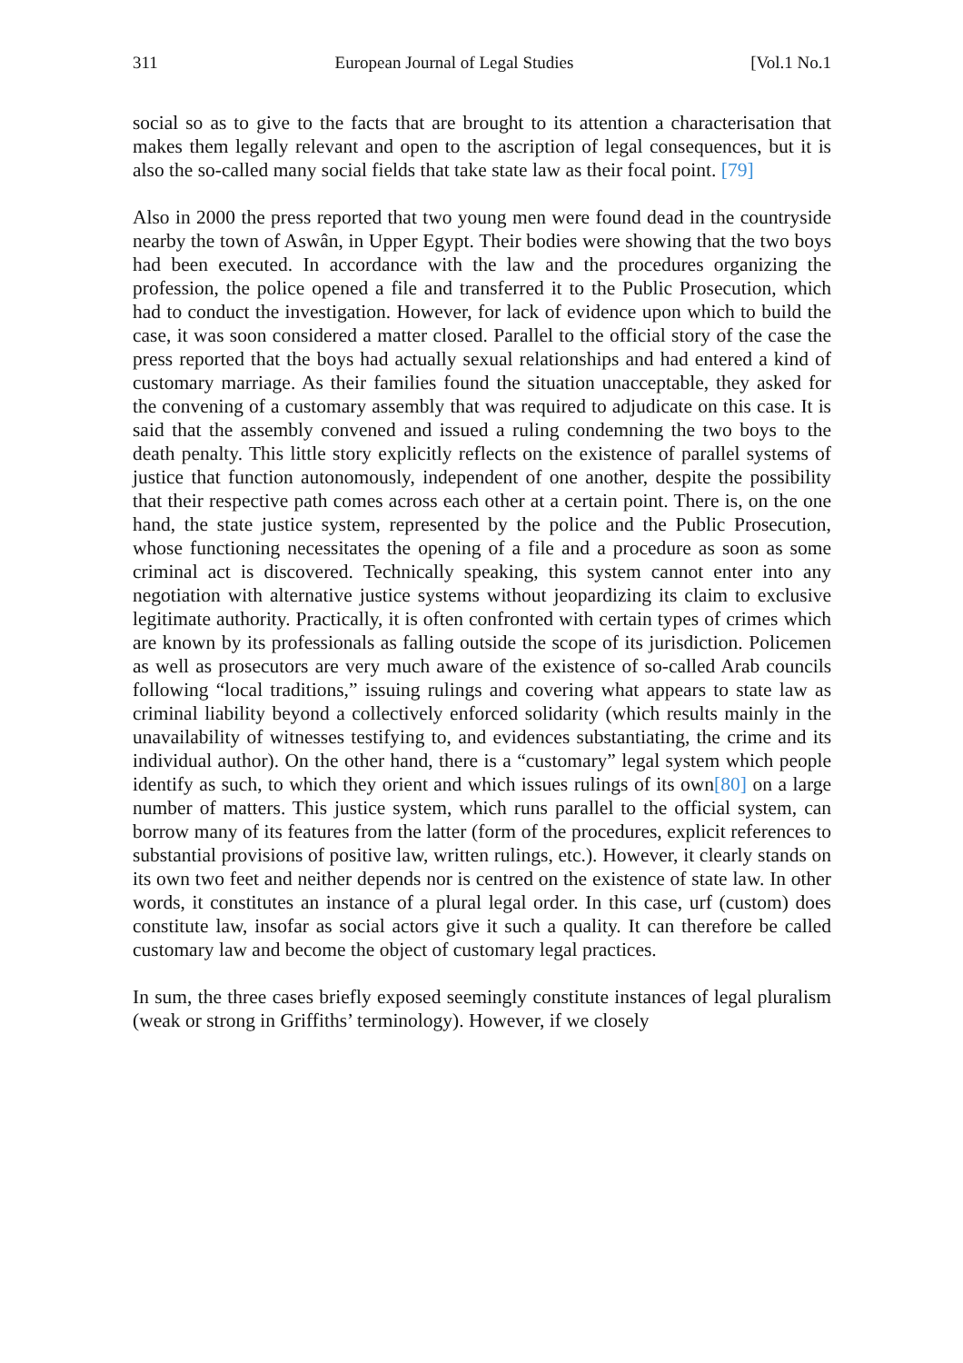311 European Journal of Legal Studies [Vol.1 No.1
social so as to give to the facts that are brought to its attention a characterisation that makes them legally relevant and open to the ascription of legal consequences, but it is also the so-called many social fields that take state law as their focal point. [79]
Also in 2000 the press reported that two young men were found dead in the countryside nearby the town of Aswân, in Upper Egypt. Their bodies were showing that the two boys had been executed. In accordance with the law and the procedures organizing the profession, the police opened a file and transferred it to the Public Prosecution, which had to conduct the investigation. However, for lack of evidence upon which to build the case, it was soon considered a matter closed. Parallel to the official story of the case the press reported that the boys had actually sexual relationships and had entered a kind of customary marriage. As their families found the situation unacceptable, they asked for the convening of a customary assembly that was required to adjudicate on this case. It is said that the assembly convened and issued a ruling condemning the two boys to the death penalty. This little story explicitly reflects on the existence of parallel systems of justice that function autonomously, independent of one another, despite the possibility that their respective path comes across each other at a certain point. There is, on the one hand, the state justice system, represented by the police and the Public Prosecution, whose functioning necessitates the opening of a file and a procedure as soon as some criminal act is discovered. Technically speaking, this system cannot enter into any negotiation with alternative justice systems without jeopardizing its claim to exclusive legitimate authority. Practically, it is often confronted with certain types of crimes which are known by its professionals as falling outside the scope of its jurisdiction. Policemen as well as prosecutors are very much aware of the existence of so-called Arab councils following “local traditions,” issuing rulings and covering what appears to state law as criminal liability beyond a collectively enforced solidarity (which results mainly in the unavailability of witnesses testifying to, and evidences substantiating, the crime and its individual author). On the other hand, there is a “customary” legal system which people identify as such, to which they orient and which issues rulings of its own[80] on a large number of matters. This justice system, which runs parallel to the official system, can borrow many of its features from the latter (form of the procedures, explicit references to substantial provisions of positive law, written rulings, etc.). However, it clearly stands on its own two feet and neither depends nor is centred on the existence of state law. In other words, it constitutes an instance of a plural legal order. In this case, urf (custom) does constitute law, insofar as social actors give it such a quality. It can therefore be called customary law and become the object of customary legal practices.
In sum, the three cases briefly exposed seemingly constitute instances of legal pluralism (weak or strong in Griffiths’ terminology). However, if we closely